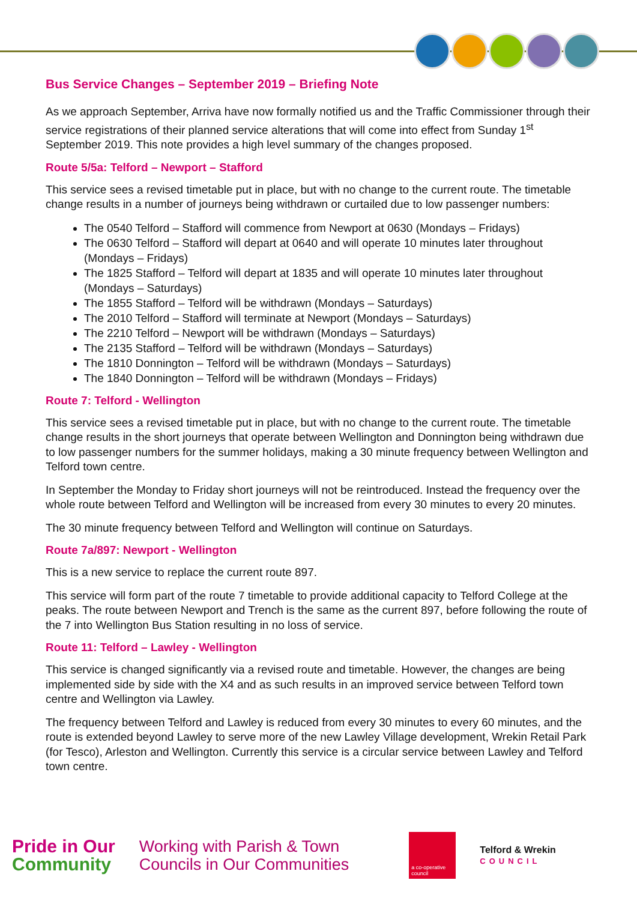Bus Service Changes – September 2019 – Briefing Note
As we approach September, Arriva have now formally notified us and the Traffic Commissioner through their service registrations of their planned service alterations that will come into effect from Sunday 1<sup>st</sup> September 2019. This note provides a high level summary of the changes proposed.
Route 5/5a: Telford – Newport – Stafford
This service sees a revised timetable put in place, but with no change to the current route. The timetable change results in a number of journeys being withdrawn or curtailed due to low passenger numbers:
The 0540 Telford – Stafford will commence from Newport at 0630 (Mondays – Fridays)
The 0630 Telford – Stafford will depart at 0640 and will operate 10 minutes later throughout (Mondays – Fridays)
The 1825 Stafford – Telford will depart at 1835 and will operate 10 minutes later throughout (Mondays – Saturdays)
The 1855 Stafford – Telford will be withdrawn (Mondays – Saturdays)
The 2010 Telford – Stafford will terminate at Newport (Mondays – Saturdays)
The 2210 Telford – Newport will be withdrawn (Mondays – Saturdays)
The 2135 Stafford – Telford will be withdrawn (Mondays – Saturdays)
The 1810 Donnington – Telford will be withdrawn (Mondays – Saturdays)
The 1840 Donnington – Telford will be withdrawn (Mondays – Fridays)
Route 7: Telford - Wellington
This service sees a revised timetable put in place, but with no change to the current route. The timetable change results in the short journeys that operate between Wellington and Donnington being withdrawn due to low passenger numbers for the summer holidays, making a 30 minute frequency between Wellington and Telford town centre.
In September the Monday to Friday short journeys will not be reintroduced. Instead the frequency over the whole route between Telford and Wellington will be increased from every 30 minutes to every 20 minutes.
The 30 minute frequency between Telford and Wellington will continue on Saturdays.
Route 7a/897: Newport - Wellington
This is a new service to replace the current route 897.
This service will form part of the route 7 timetable to provide additional capacity to Telford College at the peaks. The route between Newport and Trench is the same as the current 897, before following the route of the 7 into Wellington Bus Station resulting in no loss of service.
Route 11: Telford – Lawley - Wellington
This service is changed significantly via a revised route and timetable. However, the changes are being implemented side by side with the X4 and as such results in an improved service between Telford town centre and Wellington via Lawley.
The frequency between Telford and Lawley is reduced from every 30 minutes to every 60 minutes, and the route is extended beyond Lawley to serve more of the new Lawley Village development, Wrekin Retail Park (for Tesco), Arleston and Wellington. Currently this service is a circular service between Lawley and Telford town centre.
Pride in Our
Community
Working with Parish & Town
Councils in Our Communities
a co-operative council
Telford & Wrekin
COUNCIL